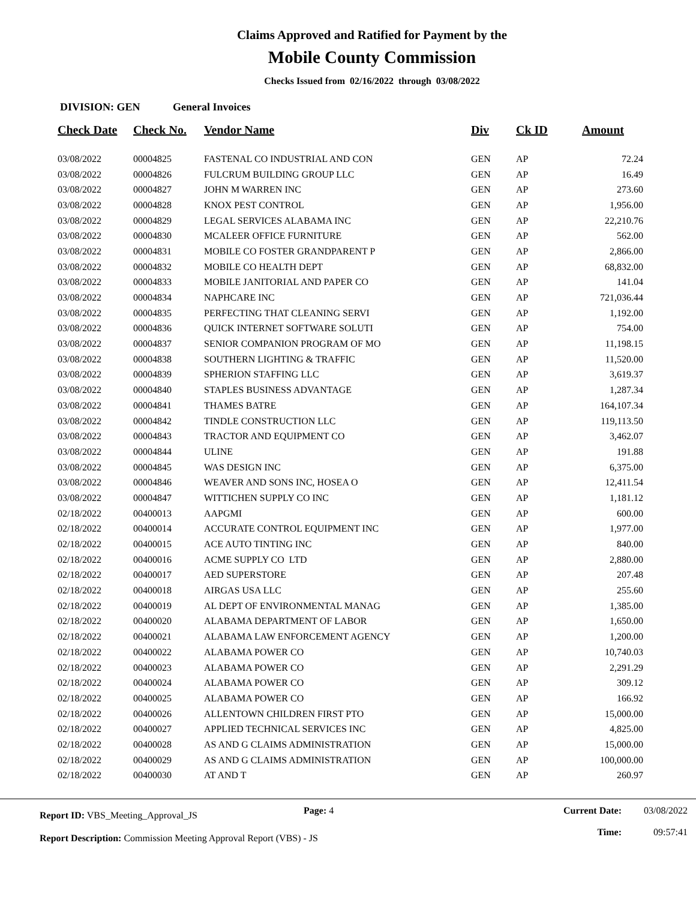Claims Approved and Ratified for Payment by the
Mobile County Commission
Checks Issued from 02/16/2022 through 03/08/2022
DIVISION: GEN General Invoices
| Check Date | Check No. | Vendor Name | Div | Ck ID | Amount |
| --- | --- | --- | --- | --- | --- |
| 03/08/2022 | 00004825 | FASTENAL CO INDUSTRIAL AND CON | GEN | AP | 72.24 |
| 03/08/2022 | 00004826 | FULCRUM BUILDING GROUP LLC | GEN | AP | 16.49 |
| 03/08/2022 | 00004827 | JOHN M WARREN INC | GEN | AP | 273.60 |
| 03/08/2022 | 00004828 | KNOX PEST CONTROL | GEN | AP | 1,956.00 |
| 03/08/2022 | 00004829 | LEGAL SERVICES ALABAMA INC | GEN | AP | 22,210.76 |
| 03/08/2022 | 00004830 | MCALEER OFFICE FURNITURE | GEN | AP | 562.00 |
| 03/08/2022 | 00004831 | MOBILE CO FOSTER GRANDPARENT P | GEN | AP | 2,866.00 |
| 03/08/2022 | 00004832 | MOBILE CO HEALTH DEPT | GEN | AP | 68,832.00 |
| 03/08/2022 | 00004833 | MOBILE JANITORIAL AND PAPER CO | GEN | AP | 141.04 |
| 03/08/2022 | 00004834 | NAPHCARE INC | GEN | AP | 721,036.44 |
| 03/08/2022 | 00004835 | PERFECTING THAT CLEANING SERVI | GEN | AP | 1,192.00 |
| 03/08/2022 | 00004836 | QUICK INTERNET SOFTWARE SOLUTI | GEN | AP | 754.00 |
| 03/08/2022 | 00004837 | SENIOR COMPANION PROGRAM OF MO | GEN | AP | 11,198.15 |
| 03/08/2022 | 00004838 | SOUTHERN LIGHTING & TRAFFIC | GEN | AP | 11,520.00 |
| 03/08/2022 | 00004839 | SPHERION STAFFING LLC | GEN | AP | 3,619.37 |
| 03/08/2022 | 00004840 | STAPLES BUSINESS ADVANTAGE | GEN | AP | 1,287.34 |
| 03/08/2022 | 00004841 | THAMES BATRE | GEN | AP | 164,107.34 |
| 03/08/2022 | 00004842 | TINDLE CONSTRUCTION LLC | GEN | AP | 119,113.50 |
| 03/08/2022 | 00004843 | TRACTOR AND EQUIPMENT CO | GEN | AP | 3,462.07 |
| 03/08/2022 | 00004844 | ULINE | GEN | AP | 191.88 |
| 03/08/2022 | 00004845 | WAS DESIGN INC | GEN | AP | 6,375.00 |
| 03/08/2022 | 00004846 | WEAVER AND SONS INC, HOSEA O | GEN | AP | 12,411.54 |
| 03/08/2022 | 00004847 | WITTICHEN SUPPLY CO INC | GEN | AP | 1,181.12 |
| 02/18/2022 | 00400013 | AAPGMI | GEN | AP | 600.00 |
| 02/18/2022 | 00400014 | ACCURATE CONTROL EQUIPMENT INC | GEN | AP | 1,977.00 |
| 02/18/2022 | 00400015 | ACE AUTO TINTING INC | GEN | AP | 840.00 |
| 02/18/2022 | 00400016 | ACME SUPPLY CO LTD | GEN | AP | 2,880.00 |
| 02/18/2022 | 00400017 | AED SUPERSTORE | GEN | AP | 207.48 |
| 02/18/2022 | 00400018 | AIRGAS USA LLC | GEN | AP | 255.60 |
| 02/18/2022 | 00400019 | AL DEPT OF ENVIRONMENTAL MANAG | GEN | AP | 1,385.00 |
| 02/18/2022 | 00400020 | ALABAMA DEPARTMENT OF LABOR | GEN | AP | 1,650.00 |
| 02/18/2022 | 00400021 | ALABAMA LAW ENFORCEMENT AGENCY | GEN | AP | 1,200.00 |
| 02/18/2022 | 00400022 | ALABAMA POWER CO | GEN | AP | 10,740.03 |
| 02/18/2022 | 00400023 | ALABAMA POWER CO | GEN | AP | 2,291.29 |
| 02/18/2022 | 00400024 | ALABAMA POWER CO | GEN | AP | 309.12 |
| 02/18/2022 | 00400025 | ALABAMA POWER CO | GEN | AP | 166.92 |
| 02/18/2022 | 00400026 | ALLENTOWN CHILDREN FIRST PTO | GEN | AP | 15,000.00 |
| 02/18/2022 | 00400027 | APPLIED TECHNICAL SERVICES INC | GEN | AP | 4,825.00 |
| 02/18/2022 | 00400028 | AS AND G CLAIMS ADMINISTRATION | GEN | AP | 15,000.00 |
| 02/18/2022 | 00400029 | AS AND G CLAIMS ADMINISTRATION | GEN | AP | 100,000.00 |
| 02/18/2022 | 00400030 | AT AND T | GEN | AP | 260.97 |
Report ID: VBS_Meeting_Approval_JS
Page: 4 Current Date:
Time:
03/08/2022
09:57:41
Report Description: Commission Meeting Approval Report (VBS) - JS